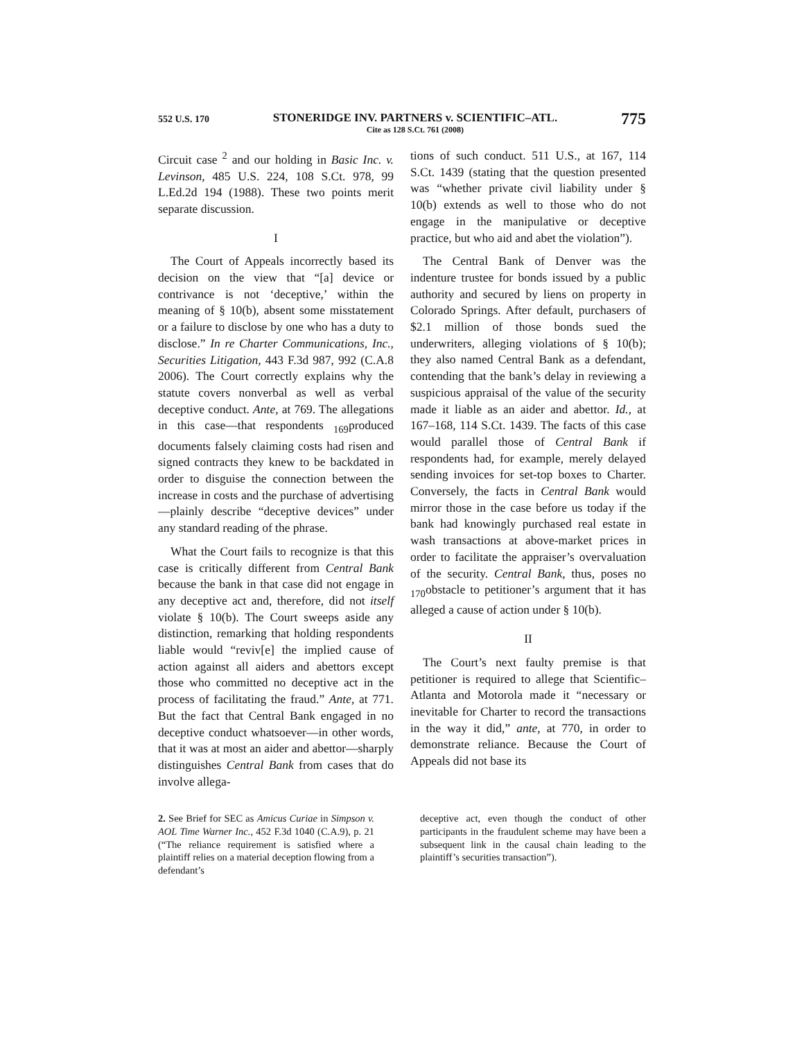552 U.S. 170 STONERIDGE INV. PARTNERS v. SCIENTIFIC–ATL.
Cite as 128 S.Ct. 761 (2008) 775
Circuit case <sup>2</sup> and our holding in Basic Inc. v. Levinson, 485 U.S. 224, 108 S.Ct. 978, 99 L.Ed.2d 194 (1988). These two points merit separate discussion.
I
The Court of Appeals incorrectly based its decision on the view that “[a] device or contrivance is not ‘deceptive,’ within the meaning of § 10(b), absent some misstatement or a failure to disclose by one who has a duty to disclose.” In re Charter Communications, Inc., Securities Litigation, 443 F.3d 987, 992 (C.A.8 2006). The Court correctly explains why the statute covers nonverbal as well as verbal deceptive conduct. Ante, at 769. The allegations in this case—that respondents <sub>169</sub>produced documents falsely claiming costs had risen and signed contracts they knew to be backdated in order to disguise the connection between the increase in costs and the purchase of advertising—plainly describe “deceptive devices” under any standard reading of the phrase.
What the Court fails to recognize is that this case is critically different from Central Bank because the bank in that case did not engage in any deceptive act and, therefore, did not itself violate § 10(b). The Court sweeps aside any distinction, remarking that holding respondents liable would “reviv[e] the implied cause of action against all aiders and abettors except those who committed no deceptive act in the process of facilitating the fraud.” Ante, at 771. But the fact that Central Bank engaged in no deceptive conduct whatsoever—in other words, that it was at most an aider and abettor—sharply distinguishes Central Bank from cases that do involve allega-
tions of such conduct. 511 U.S., at 167, 114 S.Ct. 1439 (stating that the question presented was “whether private civil liability under § 10(b) extends as well to those who do not engage in the manipulative or deceptive practice, but who aid and abet the violation”).
The Central Bank of Denver was the indenture trustee for bonds issued by a public authority and secured by liens on property in Colorado Springs. After default, purchasers of $2.1 million of those bonds sued the underwriters, alleging violations of § 10(b); they also named Central Bank as a defendant, contending that the bank’s delay in reviewing a suspicious appraisal of the value of the security made it liable as an aider and abettor. Id., at 167–168, 114 S.Ct. 1439. The facts of this case would parallel those of Central Bank if respondents had, for example, merely delayed sending invoices for set-top boxes to Charter. Conversely, the facts in Central Bank would mirror those in the case before us today if the bank had knowingly purchased real estate in wash transactions at above-market prices in order to facilitate the appraiser’s overvaluation of the security. Central Bank, thus, poses no <sub>170</sub>obstacle to petitioner’s argument that it has alleged a cause of action under § 10(b).
II
The Court’s next faulty premise is that petitioner is required to allege that Scientific–Atlanta and Motorola made it “necessary or inevitable for Charter to record the transactions in the way it did,” ante, at 770, in order to demonstrate reliance. Because the Court of Appeals did not base its
2. See Brief for SEC as Amicus Curiae in Simpson v. AOL Time Warner Inc., 452 F.3d 1040 (C.A.9), p. 21 (“The reliance requirement is satisfied where a plaintiff relies on a material deception flowing from a defendant’s
deceptive act, even though the conduct of other participants in the fraudulent scheme may have been a subsequent link in the causal chain leading to the plaintiff’s securities transaction”).